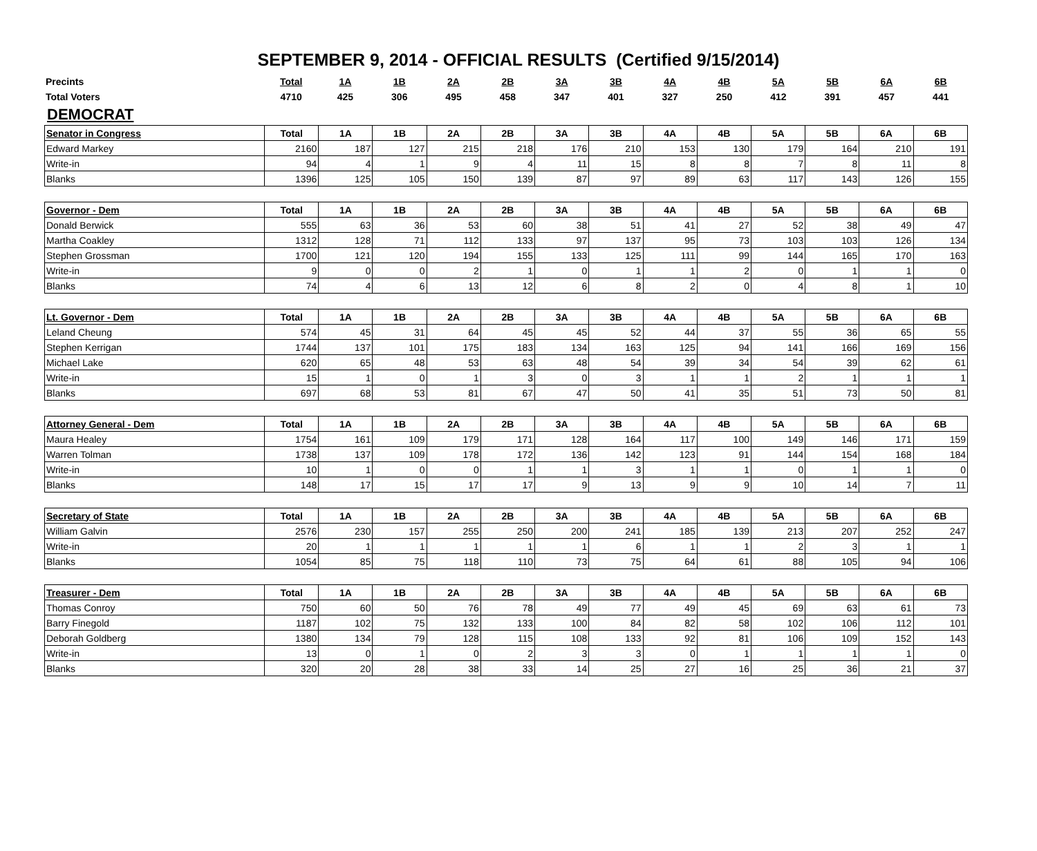SEPTEMBER 9, 2014 - OFFICIAL RESULTS (Certified 9/15/2014)
| Precints | Total | 1A | 1B | 2A | 2B | 3A | 3B | 4A | 4B | 5A | 5B | 6A | 6B |
| Total Voters | 4710 | 425 | 306 | 495 | 458 | 347 | 401 | 327 | 250 | 412 | 391 | 457 | 441 |
DEMOCRAT
| Senator in Congress | Total | 1A | 1B | 2A | 2B | 3A | 3B | 4A | 4B | 5A | 5B | 6A | 6B |
| --- | --- | --- | --- | --- | --- | --- | --- | --- | --- | --- | --- | --- | --- |
| Edward Markey | 2160 | 187 | 127 | 215 | 218 | 176 | 210 | 153 | 130 | 179 | 164 | 210 | 191 |
| Write-in | 94 | 4 | 1 | 9 | 4 | 11 | 15 | 8 | 8 | 7 | 8 | 11 | 8 |
| Blanks | 1396 | 125 | 105 | 150 | 139 | 87 | 97 | 89 | 63 | 117 | 143 | 126 | 155 |
| Governor - Dem | Total | 1A | 1B | 2A | 2B | 3A | 3B | 4A | 4B | 5A | 5B | 6A | 6B |
| --- | --- | --- | --- | --- | --- | --- | --- | --- | --- | --- | --- | --- | --- |
| Donald Berwick | 555 | 63 | 36 | 53 | 60 | 38 | 51 | 41 | 27 | 52 | 38 | 49 | 47 |
| Martha Coakley | 1312 | 128 | 71 | 112 | 133 | 97 | 137 | 95 | 73 | 103 | 103 | 126 | 134 |
| Stephen Grossman | 1700 | 121 | 120 | 194 | 155 | 133 | 125 | 111 | 99 | 144 | 165 | 170 | 163 |
| Write-in | 9 | 0 | 0 | 2 | 1 | 0 | 1 | 1 | 2 | 0 | 1 | 1 | 0 |
| Blanks | 74 | 4 | 6 | 13 | 12 | 6 | 8 | 2 | 0 | 4 | 8 | 1 | 10 |
| Lt. Governor - Dem | Total | 1A | 1B | 2A | 2B | 3A | 3B | 4A | 4B | 5A | 5B | 6A | 6B |
| --- | --- | --- | --- | --- | --- | --- | --- | --- | --- | --- | --- | --- | --- |
| Leland Cheung | 574 | 45 | 31 | 64 | 45 | 45 | 52 | 44 | 37 | 55 | 36 | 65 | 55 |
| Stephen Kerrigan | 1744 | 137 | 101 | 175 | 183 | 134 | 163 | 125 | 94 | 141 | 166 | 169 | 156 |
| Michael Lake | 620 | 65 | 48 | 53 | 63 | 48 | 54 | 39 | 34 | 54 | 39 | 62 | 61 |
| Write-in | 15 | 1 | 0 | 1 | 3 | 0 | 3 | 1 | 1 | 2 | 1 | 1 | 1 |
| Blanks | 697 | 68 | 53 | 81 | 67 | 47 | 50 | 41 | 35 | 51 | 73 | 50 | 81 |
| Attorney General - Dem | Total | 1A | 1B | 2A | 2B | 3A | 3B | 4A | 4B | 5A | 5B | 6A | 6B |
| --- | --- | --- | --- | --- | --- | --- | --- | --- | --- | --- | --- | --- | --- |
| Maura Healey | 1754 | 161 | 109 | 179 | 171 | 128 | 164 | 117 | 100 | 149 | 146 | 171 | 159 |
| Warren Tolman | 1738 | 137 | 109 | 178 | 172 | 136 | 142 | 123 | 91 | 144 | 154 | 168 | 184 |
| Write-in | 10 | 1 | 0 | 0 | 1 | 1 | 3 | 1 | 1 | 0 | 1 | 1 | 0 |
| Blanks | 148 | 17 | 15 | 17 | 17 | 9 | 13 | 9 | 9 | 10 | 14 | 7 | 11 |
| Secretary of State | Total | 1A | 1B | 2A | 2B | 3A | 3B | 4A | 4B | 5A | 5B | 6A | 6B |
| --- | --- | --- | --- | --- | --- | --- | --- | --- | --- | --- | --- | --- | --- |
| William Galvin | 2576 | 230 | 157 | 255 | 250 | 200 | 241 | 185 | 139 | 213 | 207 | 252 | 247 |
| Write-in | 20 | 1 | 1 | 1 | 1 | 1 | 6 | 1 | 1 | 2 | 3 | 1 | 1 |
| Blanks | 1054 | 85 | 75 | 118 | 110 | 73 | 75 | 64 | 61 | 88 | 105 | 94 | 106 |
| Treasurer - Dem | Total | 1A | 1B | 2A | 2B | 3A | 3B | 4A | 4B | 5A | 5B | 6A | 6B |
| --- | --- | --- | --- | --- | --- | --- | --- | --- | --- | --- | --- | --- | --- |
| Thomas Conroy | 750 | 60 | 50 | 76 | 78 | 49 | 77 | 49 | 45 | 69 | 63 | 61 | 73 |
| Barry Finegold | 1187 | 102 | 75 | 132 | 133 | 100 | 84 | 82 | 58 | 102 | 106 | 112 | 101 |
| Deborah Goldberg | 1380 | 134 | 79 | 128 | 115 | 108 | 133 | 92 | 81 | 106 | 109 | 152 | 143 |
| Write-in | 13 | 0 | 1 | 0 | 2 | 3 | 3 | 0 | 1 | 1 | 1 | 1 | 0 |
| Blanks | 320 | 20 | 28 | 38 | 33 | 14 | 25 | 27 | 16 | 25 | 36 | 21 | 37 |